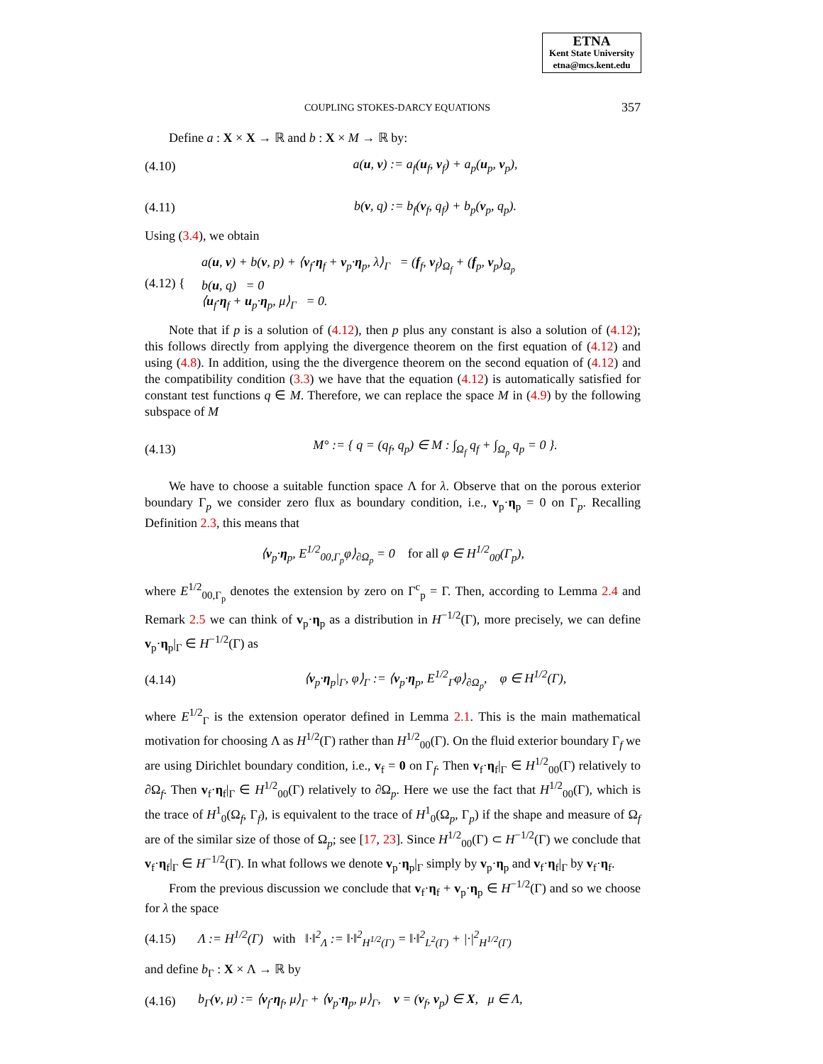ETNA
Kent State University
etna@mcs.kent.edu
COUPLING STOKES-DARCY EQUATIONS 357
Define a : X × X → ℝ and b : X × M → ℝ by:
(4.10) a(u, v) := a<sub>f</sub>(u<sub>f</sub>, v<sub>f</sub>) + a<sub>p</sub>(u<sub>p</sub>, v<sub>p</sub>),
(4.11) b(v, q) := b<sub>f</sub>(v<sub>f</sub>, q<sub>f</sub>) + b<sub>p</sub>(v<sub>p</sub>, q<sub>p</sub>).
Using (3.4), we obtain
(4.12) { a(u, v) + b(v, p) + ⟨v<sub>f</sub>·η<sub>f</sub> + v<sub>p</sub>·η<sub>p</sub>, λ⟩<sub>Γ</sub> = (f<sub>f</sub>, v<sub>f</sub>)<sub>Ω<sub>f</sub></sub> + (f<sub>p</sub>, v<sub>p</sub>)<sub>Ω<sub>p</sub></sub>
b(u, q) = 0
⟨u<sub>f</sub>·η<sub>f</sub> + u<sub>p</sub>·η<sub>p</sub>, μ⟩<sub>Γ</sub> = 0.
Note that if p is a solution of (4.12), then p plus any constant is also a solution of (4.12); this follows directly from applying the divergence theorem on the first equation of (4.12) and using (4.8). In addition, using the the divergence theorem on the second equation of (4.12) and the compatibility condition (3.3) we have that the equation (4.12) is automatically satisfied for constant test functions q ∈ M. Therefore, we can replace the space M in (4.9) by the following subspace of M
(4.13) M° := { q = (q<sub>f</sub>, q<sub>p</sub>) ∈ M : ∫<sub>Ω<sub>f</sub></sub> q<sub>f</sub> + ∫<sub>Ω<sub>p</sub></sub> q<sub>p</sub> = 0 }.
We have to choose a suitable function space Λ for λ. Observe that on the porous exterior boundary Γ<sub>p</sub> we consider zero flux as boundary condition, i.e., v<sub>p</sub>·η<sub>p</sub> = 0 on Γ<sub>p</sub>. Recalling Definition 2.3, this means that
⟨v<sub>p</sub>·η<sub>p</sub>, E<sup>1/2</sup><sub>00,Γ<sub>p</sub></sub>φ⟩<sub>∂Ω<sub>p</sub></sub> = 0 for all φ ∈ H<sup>1/2</sup><sub>00</sub>(Γ<sub>p</sub>),
where E<sup>1/2</sup><sub>00,Γ<sub>p</sub></sub> denotes the extension by zero on Γ<sup>c</sup><sub>p</sub> = Γ. Then, according to Lemma 2.4 and Remark 2.5 we can think of v<sub>p</sub>·η<sub>p</sub> as a distribution in H<sup>−1/2</sup>(Γ), more precisely, we can define v<sub>p</sub>·η<sub>p</sub>|<sub>Γ</sub> ∈ H<sup>−1/2</sup>(Γ) as
(4.14) ⟨v<sub>p</sub>·η<sub>p</sub>|<sub>Γ</sub>, φ⟩<sub>Γ</sub> := ⟨v<sub>p</sub>·η<sub>p</sub>, E<sup>1/2</sup><sub>Γ</sub>φ⟩<sub>∂Ω<sub>p</sub></sub>, φ ∈ H<sup>1/2</sup>(Γ),
where E<sup>1/2</sup><sub>Γ</sub> is the extension operator defined in Lemma 2.1. This is the main mathematical motivation for choosing Λ as H<sup>1/2</sup>(Γ) rather than H<sup>1/2</sup><sub>00</sub>(Γ). On the fluid exterior boundary Γ<sub>f</sub> we are using Dirichlet boundary condition, i.e., v<sub>f</sub> = 0 on Γ<sub>f</sub>. Then v<sub>f</sub>·η<sub>f</sub>|<sub>Γ</sub> ∈ H<sup>1/2</sup><sub>00</sub>(Γ) relatively to ∂Ω<sub>f</sub>. Then v<sub>f</sub>·η<sub>f</sub>|<sub>Γ</sub> ∈ H<sup>1/2</sup><sub>00</sub>(Γ) relatively to ∂Ω<sub>p</sub>. Here we use the fact that H<sup>1/2</sup><sub>00</sub>(Γ), which is the trace of H<sup>1</sup><sub>0</sub>(Ω<sub>f</sub>, Γ<sub>f</sub>), is equivalent to the trace of H<sup>1</sup><sub>0</sub>(Ω<sub>p</sub>, Γ<sub>p</sub>) if the shape and measure of Ω<sub>f</sub> are of the similar size of those of Ω<sub>p</sub>; see [17, 23]. Since H<sup>1/2</sup><sub>00</sub>(Γ) ⊂ H<sup>−1/2</sup>(Γ) we conclude that v<sub>f</sub>·η<sub>f</sub>|<sub>Γ</sub> ∈ H<sup>−1/2</sup>(Γ). In what follows we denote v<sub>p</sub>·η<sub>p</sub>|<sub>Γ</sub> simply by v<sub>p</sub>·η<sub>p</sub> and v<sub>f</sub>·η<sub>f</sub>|<sub>Γ</sub> by v<sub>f</sub>·η<sub>f</sub>.
From the previous discussion we conclude that v<sub>f</sub>·η<sub>f</sub> + v<sub>p</sub>·η<sub>p</sub> ∈ H<sup>−1/2</sup>(Γ) and so we choose for λ the space
(4.15) Λ := H<sup>1/2</sup>(Γ) with ‖·‖<sup>2</sup><sub>Λ</sub> := ‖·‖<sup>2</sup><sub>H<sup>1/2</sup>(Γ)</sub> = ‖·‖<sup>2</sup><sub>L<sup>2</sup>(Γ)</sub> + |·|<sup>2</sup><sub>H<sup>1/2</sup>(Γ)</sub>
and define b<sub>Γ</sub> : X × Λ → ℝ by
(4.16) b<sub>Γ</sub>(v, μ) := ⟨v<sub>f</sub>·η<sub>f</sub>, μ⟩<sub>Γ</sub> + ⟨v<sub>p</sub>·η<sub>p</sub>, μ⟩<sub>Γ</sub>, v = (v<sub>f</sub>, v<sub>p</sub>) ∈ X, μ ∈ Λ,